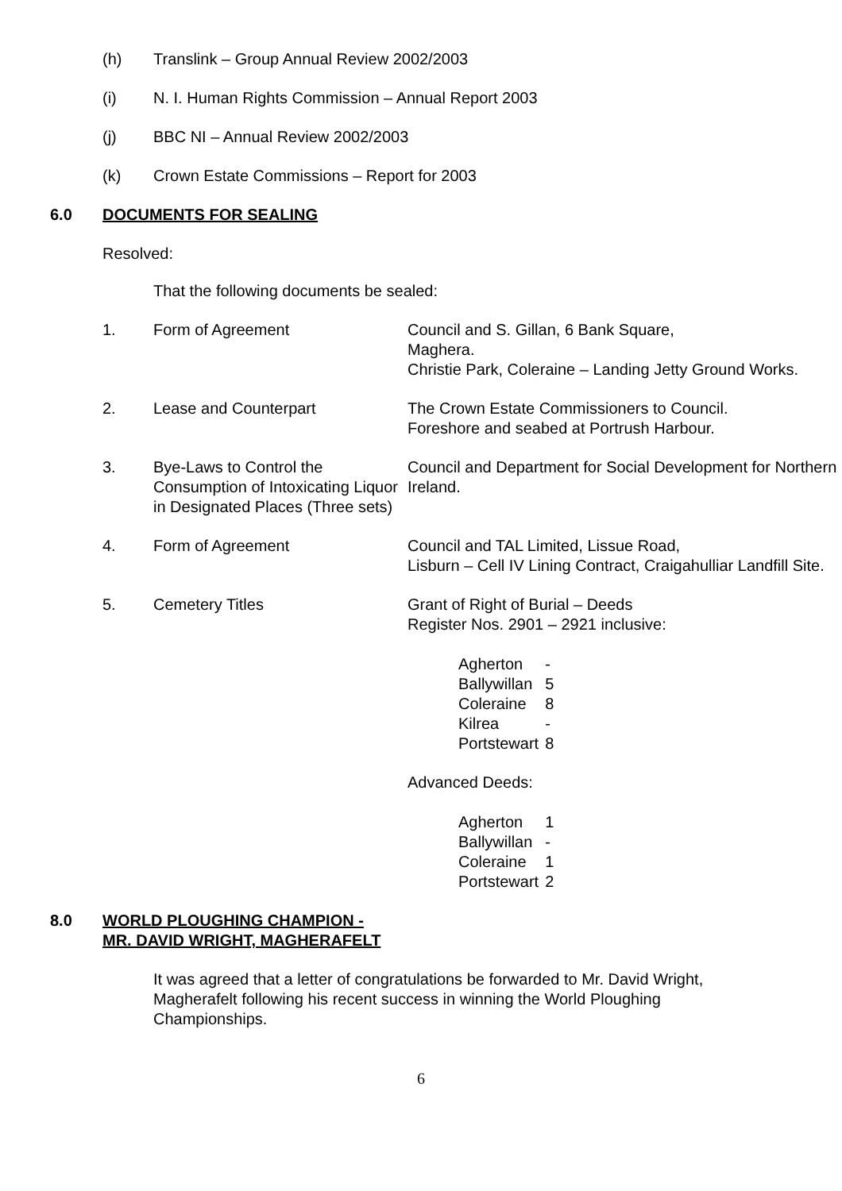(h) Translink – Group Annual Review 2002/2003
(i) N. I. Human Rights Commission – Annual Report 2003
(j) BBC NI – Annual Review 2002/2003
(k) Crown Estate Commissions – Report for 2003
6.0 DOCUMENTS FOR SEALING
Resolved:
That the following documents be sealed:
| 1. | Form of Agreement | Council and S. Gillan, 6 Bank Square, Maghera. Christie Park, Coleraine – Landing Jetty Ground Works. |
| 2. | Lease and Counterpart | The Crown Estate Commissioners to Council. Foreshore and seabed at Portrush Harbour. |
| 3. | Bye-Laws to Control the Consumption of Intoxicating Liquor in Designated Places (Three sets) | Council and Department for Social Development for Northern Ireland. |
| 4. | Form of Agreement | Council and TAL Limited, Lissue Road, Lisburn – Cell IV Lining Contract, Craigahulliar Landfill Site. |
| 5. | Cemetery Titles | Grant of Right of Burial – Deeds Register Nos. 2901 – 2921 inclusive: / Agherton / - / / Ballywillan / 5 / / Coleraine / 8 / / Kilrea / - / / Portstewart / 8 / Advanced Deeds: / Agherton / 1 / / Ballywillan / - / / Coleraine / 1 / / Portstewart / 2 / |
8.0 WORLD PLOUGHING CHAMPION -
MR. DAVID WRIGHT, MAGHERAFELT
It was agreed that a letter of congratulations be forwarded to Mr. David Wright, Magherafelt following his recent success in winning the World Ploughing Championships.
6